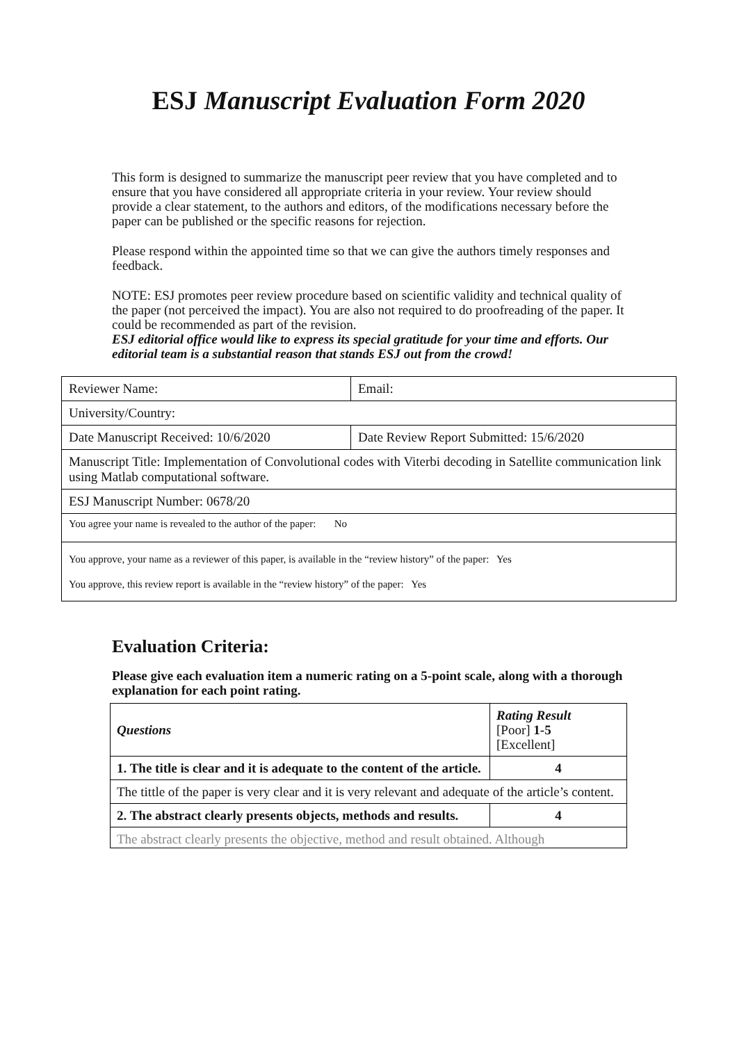ESJ Manuscript Evaluation Form 2020
This form is designed to summarize the manuscript peer review that you have completed and to ensure that you have considered all appropriate criteria in your review. Your review should provide a clear statement, to the authors and editors, of the modifications necessary before the paper can be published or the specific reasons for rejection.
Please respond within the appointed time so that we can give the authors timely responses and feedback.
NOTE: ESJ promotes peer review procedure based on scientific validity and technical quality of the paper (not perceived the impact). You are also not required to do proofreading of the paper. It could be recommended as part of the revision.
ESJ editorial office would like to express its special gratitude for your time and efforts. Our editorial team is a substantial reason that stands ESJ out from the crowd!
| Reviewer Name: | Email: |
| University/Country: | |
| Date Manuscript Received: 10/6/2020 | Date Review Report Submitted: 15/6/2020 |
| Manuscript Title: Implementation of Convolutional codes with Viterbi decoding in Satellite communication link using Matlab computational software. | |
| ESJ Manuscript Number: 0678/20 | |
| You agree your name is revealed to the author of the paper: No | |
| You approve, your name as a reviewer of this paper, is available in the “review history” of the paper: Yes You approve, this review report is available in the “review history” of the paper: Yes | |
Evaluation Criteria:
Please give each evaluation item a numeric rating on a 5-point scale, along with a thorough explanation for each point rating.
| Questions | Rating Result [Poor] 1-5 [Excellent] |
| 1. The title is clear and it is adequate to the content of the article. | 4 |
| The tittle of the paper is very clear and it is very relevant and adequate of the article’s content. | |
| 2. The abstract clearly presents objects, methods and results. | 4 |
| The abstract clearly presents the objective, method and result obtained. Although | |